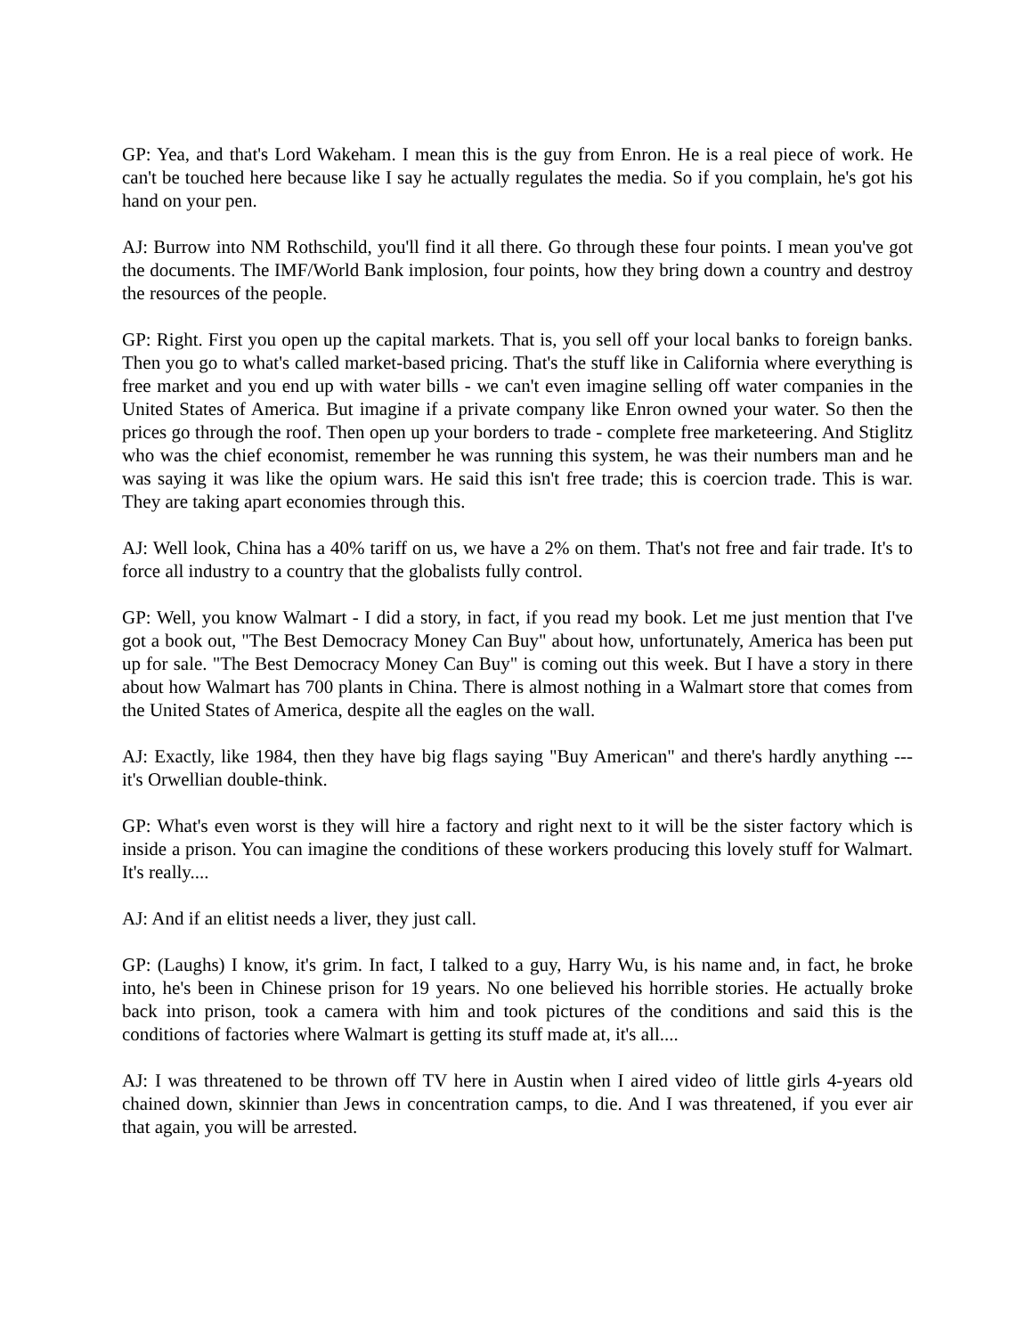GP: Yea, and that's Lord Wakeham. I mean this is the guy from Enron. He is a real piece of work. He can't be touched here because like I say he actually regulates the media. So if you complain, he's got his hand on your pen.
AJ: Burrow into NM Rothschild, you'll find it all there. Go through these four points. I mean you've got the documents. The IMF/World Bank implosion, four points, how they bring down a country and destroy the resources of the people.
GP: Right. First you open up the capital markets. That is, you sell off your local banks to foreign banks. Then you go to what's called market-based pricing. That's the stuff like in California where everything is free market and you end up with water bills - we can't even imagine selling off water companies in the United States of America. But imagine if a private company like Enron owned your water. So then the prices go through the roof. Then open up your borders to trade - complete free marketeering. And Stiglitz who was the chief economist, remember he was running this system, he was their numbers man and he was saying it was like the opium wars. He said this isn't free trade; this is coercion trade. This is war. They are taking apart economies through this.
AJ: Well look, China has a 40% tariff on us, we have a 2% on them. That's not free and fair trade. It's to force all industry to a country that the globalists fully control.
GP: Well, you know Walmart - I did a story, in fact, if you read my book. Let me just mention that I've got a book out, "The Best Democracy Money Can Buy" about how, unfortunately, America has been put up for sale. "The Best Democracy Money Can Buy" is coming out this week. But I have a story in there about how Walmart has 700 plants in China. There is almost nothing in a Walmart store that comes from the United States of America, despite all the eagles on the wall.
AJ: Exactly, like 1984, then they have big flags saying "Buy American" and there's hardly anything --- it's Orwellian double-think.
GP: What's even worst is they will hire a factory and right next to it will be the sister factory which is inside a prison. You can imagine the conditions of these workers producing this lovely stuff for Walmart. It's really....
AJ: And if an elitist needs a liver, they just call.
GP: (Laughs) I know, it's grim. In fact, I talked to a guy, Harry Wu, is his name and, in fact, he broke into, he's been in Chinese prison for 19 years. No one believed his horrible stories. He actually broke back into prison, took a camera with him and took pictures of the conditions and said this is the conditions of factories where Walmart is getting its stuff made at, it's all....
AJ: I was threatened to be thrown off TV here in Austin when I aired video of little girls 4-years old chained down, skinnier than Jews in concentration camps, to die. And I was threatened, if you ever air that again, you will be arrested.